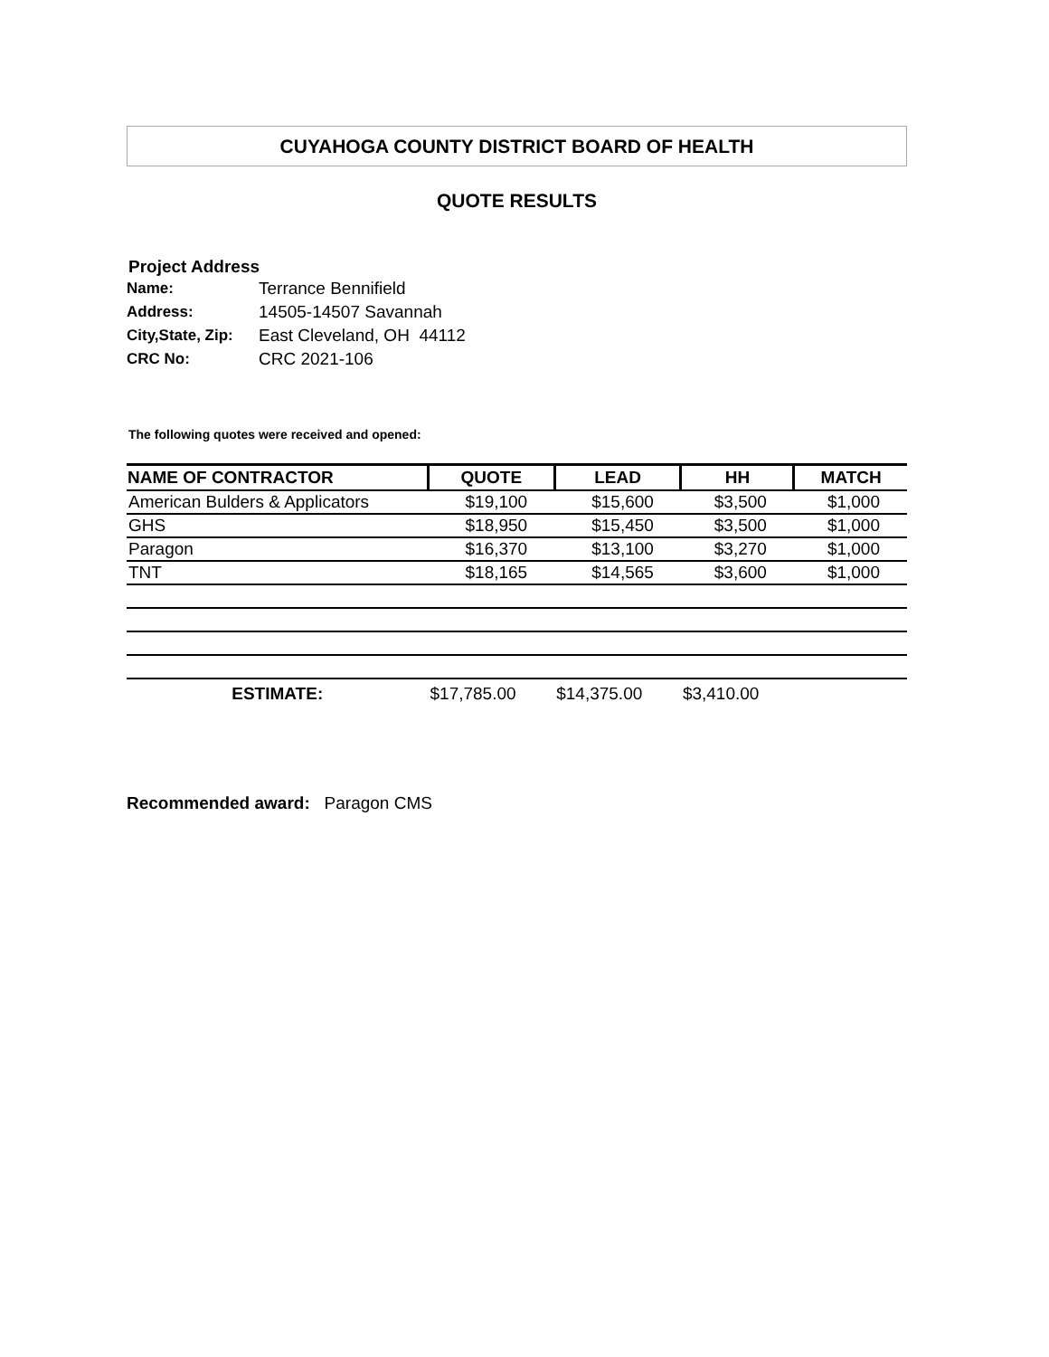CUYAHOGA COUNTY DISTRICT BOARD OF HEALTH
QUOTE RESULTS
Project Address
| Name: | Terrance Bennifield |
| Address: | 14505-14507 Savannah |
| City,State, Zip: | East Cleveland, OH 44112 |
| CRC No: | CRC 2021-106 |
The following quotes were received and opened:
| NAME OF CONTRACTOR | QUOTE | LEAD | HH | MATCH |
| --- | --- | --- | --- | --- |
| American Bulders & Applicators | $19,100 | $15,600 | $3,500 | $1,000 |
| GHS | $18,950 | $15,450 | $3,500 | $1,000 |
| Paragon | $16,370 | $13,100 | $3,270 | $1,000 |
| TNT | $18,165 | $14,565 | $3,600 | $1,000 |
| ESTIMATE: | $17,785.00 | $14,375.00 | $3,410.00 | |
Recommended award: Paragon CMS